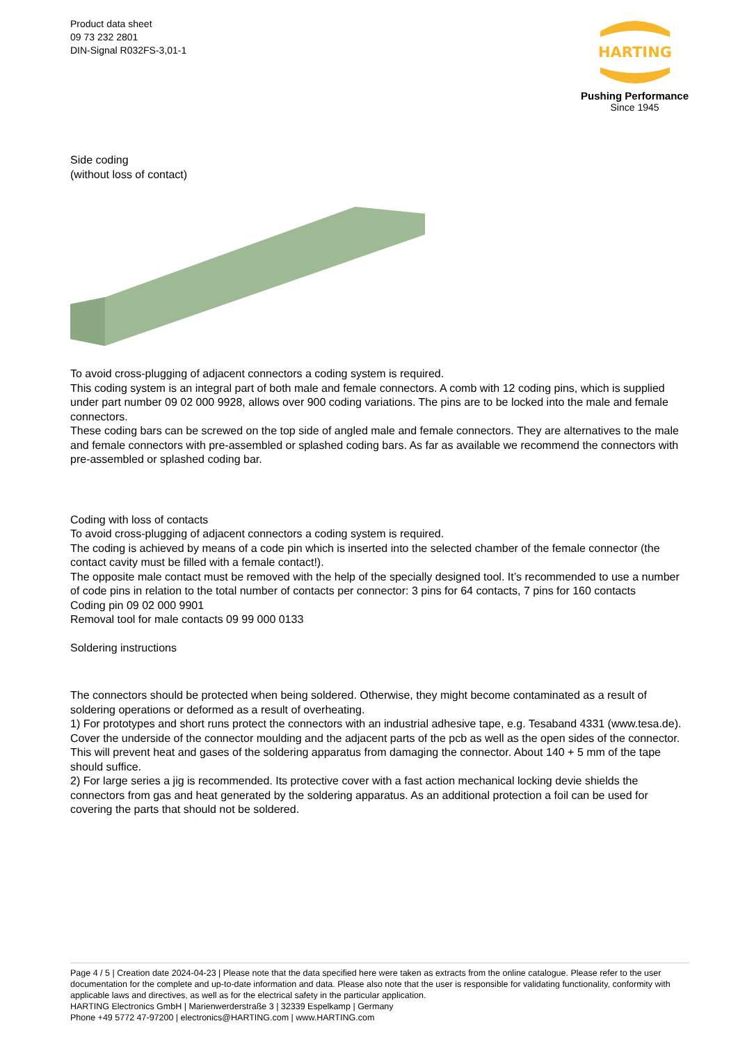Product data sheet
09 73 232 2801
DIN-Signal R032FS-3,01-1
HARTING
Pushing Performance
Since 1945
Side coding
(without loss of contact)
To avoid cross-plugging of adjacent connectors a coding system is required.
This coding system is an integral part of both male and female connectors. A comb with 12 coding pins, which is supplied under part number 09 02 000 9928, allows over 900 coding variations. The pins are to be locked into the male and female connectors.
These coding bars can be screwed on the top side of angled male and female connectors. They are alternatives to the male and female connectors with pre-assembled or splashed coding bars. As far as available we recommend the connectors with pre-assembled or splashed coding bar.
Coding with loss of contacts
To avoid cross-plugging of adjacent connectors a coding system is required.
The coding is achieved by means of a code pin which is inserted into the selected chamber of the female connector (the contact cavity must be filled with a female contact!).
The opposite male contact must be removed with the help of the specially designed tool. It’s recommended to use a number of code pins in relation to the total number of contacts per connector: 3 pins for 64 contacts, 7 pins for 160 contacts
Coding pin 09 02 000 9901
Removal tool for male contacts 09 99 000 0133
Soldering instructions
The connectors should be protected when being soldered. Otherwise, they might become contaminated as a result of soldering operations or deformed as a result of overheating.
1) For prototypes and short runs protect the connectors with an industrial adhesive tape, e.g. Tesaband 4331 (www.tesa.de). Cover the underside of the connector moulding and the adjacent parts of the pcb as well as the open sides of the connector. This will prevent heat and gases of the soldering apparatus from damaging the connector. About 140 + 5 mm of the tape should suffice.
2) For large series a jig is recommended. Its protective cover with a fast action mechanical locking devie shields the connectors from gas and heat generated by the soldering apparatus. As an additional protection a foil can be used for covering the parts that should not be soldered.
Page 4 / 5 | Creation date 2024-04-23 | Please note that the data specified here were taken as extracts from the online catalogue. Please refer to the user documentation for the complete and up-to-date information and data. Please also note that the user is responsible for validating functionality, conformity with applicable laws and directives, as well as for the electrical safety in the particular application.
HARTING Electronics GmbH | Marienwerderstraße 3 | 32339 Espelkamp | Germany
Phone +49 5772 47-97200 | electronics@HARTING.com | www.HARTING.com